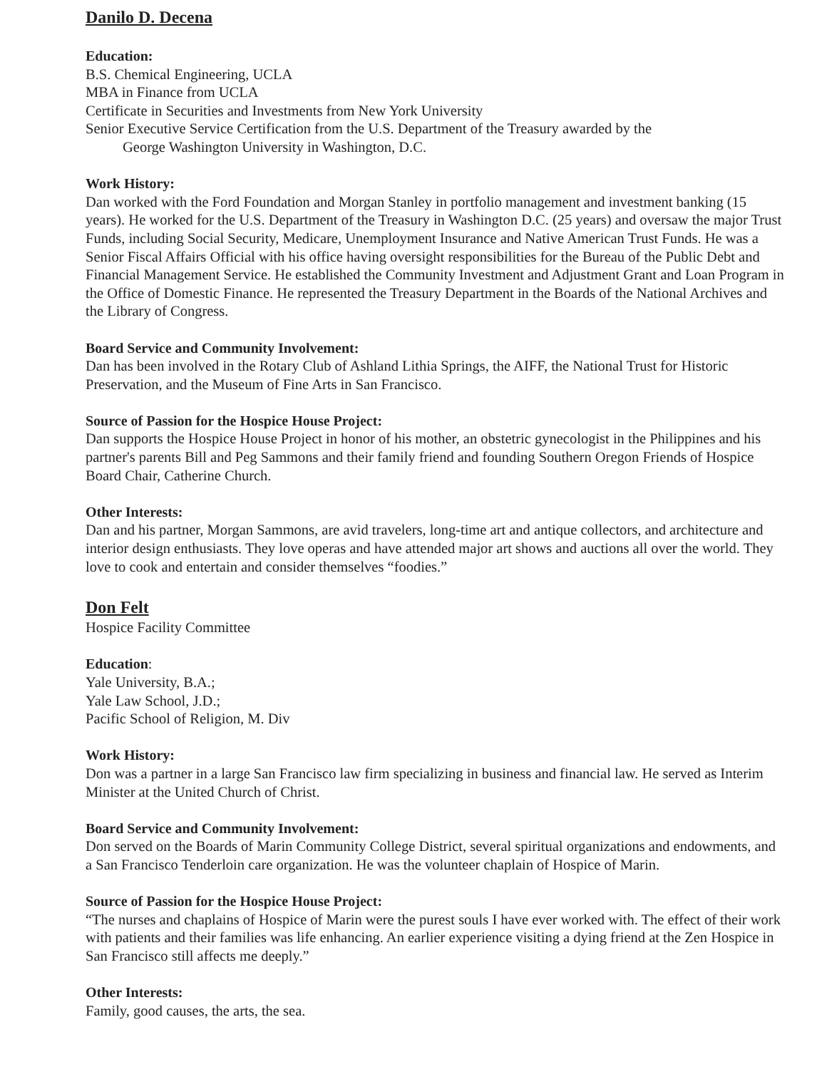Danilo D. Decena
Education:
B.S. Chemical Engineering, UCLA
MBA in Finance from UCLA
Certificate in Securities and Investments from New York University
Senior Executive Service Certification from the U.S. Department of the Treasury awarded by the
George Washington University in Washington, D.C.
Work History:
Dan worked with the Ford Foundation and Morgan Stanley in portfolio management and investment banking (15 years). He worked for the U.S. Department of the Treasury in Washington D.C. (25 years) and oversaw the major Trust Funds, including Social Security, Medicare, Unemployment Insurance and Native American Trust Funds. He was a Senior Fiscal Affairs Official with his office having oversight responsibilities for the Bureau of the Public Debt and Financial Management Service. He established the Community Investment and Adjustment Grant and Loan Program in the Office of Domestic Finance. He represented the Treasury Department in the Boards of the National Archives and the Library of Congress.
Board Service and Community Involvement:
Dan has been involved in the Rotary Club of Ashland Lithia Springs, the AIFF, the National Trust for Historic Preservation, and the Museum of Fine Arts in San Francisco.
Source of Passion for the Hospice House Project:
Dan supports the Hospice House Project in honor of his mother, an obstetric gynecologist in the Philippines and his partner's parents Bill and Peg Sammons and their family friend and founding Southern Oregon Friends of Hospice Board Chair, Catherine Church.
Other Interests:
Dan and his partner, Morgan Sammons, are avid travelers, long-time art and antique collectors, and architecture and interior design enthusiasts. They love operas and have attended major art shows and auctions all over the world. They love to cook and entertain and consider themselves “foodies.”
Don Felt
Hospice Facility Committee
Education:
Yale University, B.A.;
Yale Law School, J.D.;
Pacific School of Religion, M. Div
Work History:
Don was a partner in a large San Francisco law firm specializing in business and financial law. He served as Interim Minister at the United Church of Christ.
Board Service and Community Involvement:
Don served on the Boards of Marin Community College District, several spiritual organizations and endowments, and a San Francisco Tenderloin care organization. He was the volunteer chaplain of Hospice of Marin.
Source of Passion for the Hospice House Project:
“The nurses and chaplains of Hospice of Marin were the purest souls I have ever worked with. The effect of their work with patients and their families was life enhancing. An earlier experience visiting a dying friend at the Zen Hospice in San Francisco still affects me deeply.”
Other Interests:
Family, good causes, the arts, the sea.